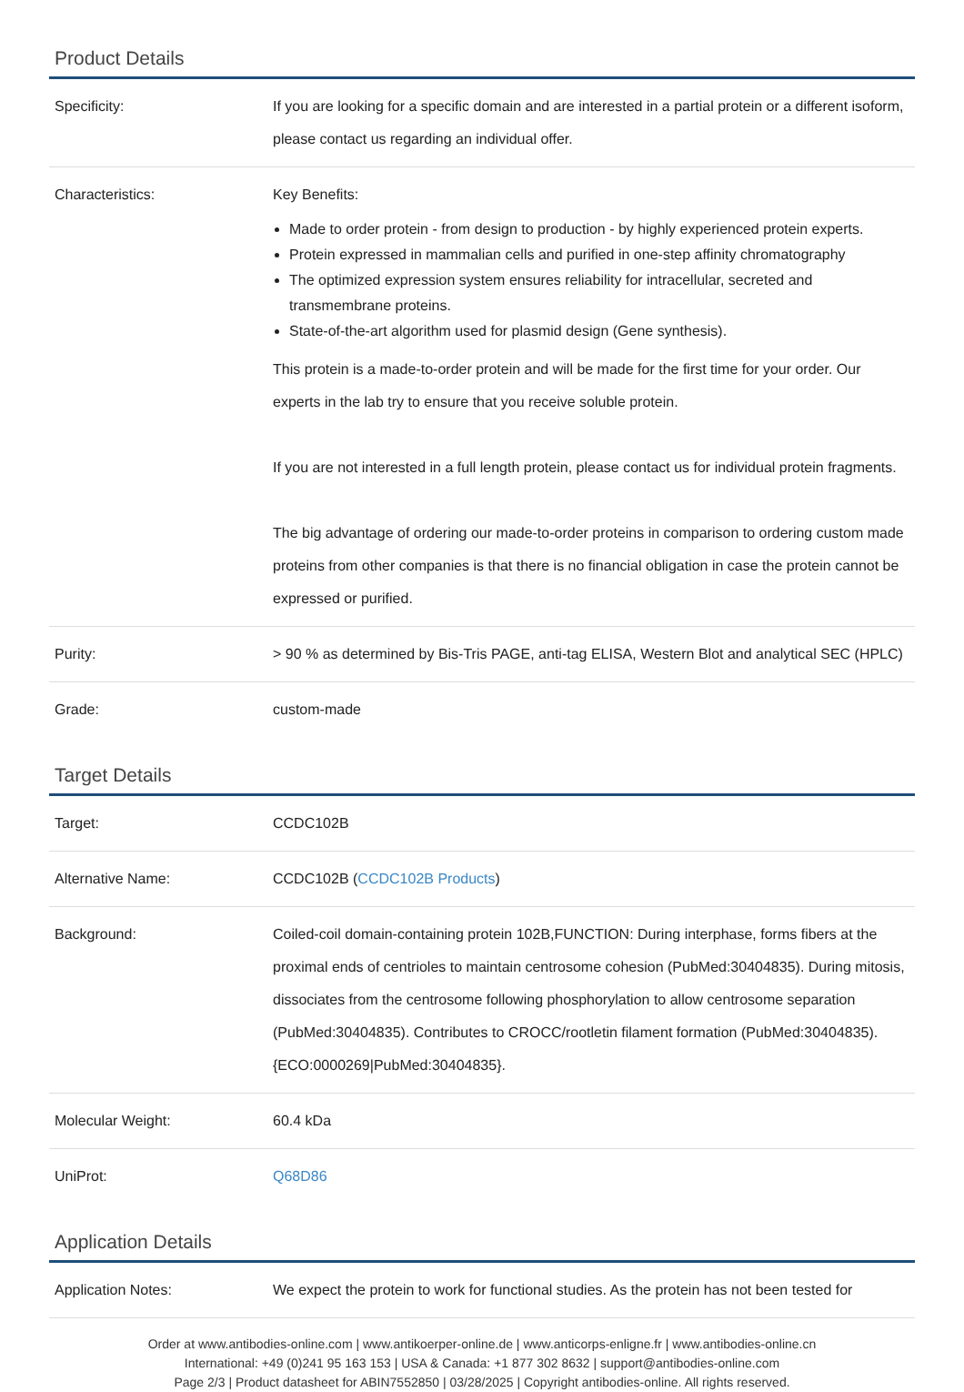Product Details
| Specificity: | If you are looking for a specific domain and are interested in a partial protein or a different isoform, please contact us regarding an individual offer. |
| Characteristics: | Key Benefits: Made to order protein - from design to production - by highly experienced protein experts. Protein expressed in mammalian cells and purified in one-step affinity chromatography The optimized expression system ensures reliability for intracellular, secreted and transmembrane proteins. State-of-the-art algorithm used for plasmid design (Gene synthesis). This protein is a made-to-order protein and will be made for the first time for your order. Our experts in the lab try to ensure that you receive soluble protein. If you are not interested in a full length protein, please contact us for individual protein fragments. The big advantage of ordering our made-to-order proteins in comparison to ordering custom made proteins from other companies is that there is no financial obligation in case the protein cannot be expressed or purified. |
| Purity: | > 90 % as determined by Bis-Tris PAGE, anti-tag ELISA, Western Blot and analytical SEC (HPLC) |
| Grade: | custom-made |
Target Details
| Target: | CCDC102B |
| Alternative Name: | CCDC102B ( CCDC102B Products ) |
| Background: | Coiled-coil domain-containing protein 102B,FUNCTION: During interphase, forms fibers at the proximal ends of centrioles to maintain centrosome cohesion (PubMed:30404835). During mitosis, dissociates from the centrosome following phosphorylation to allow centrosome separation (PubMed:30404835). Contributes to CROCC/rootletin filament formation (PubMed:30404835). {ECO:0000269/PubMed:30404835}. |
| Molecular Weight: | 60.4 kDa |
| UniProt: | Q68D86 |
Application Details
| Application Notes: | We expect the protein to work for functional studies. As the protein has not been tested for |
Order at www.antibodies-online.com | www.antikoerper-online.de | www.anticorps-enligne.fr | www.antibodies-online.cn
International: +49 (0)241 95 163 153 | USA & Canada: +1 877 302 8632 | support@antibodies-online.com
Page 2/3 | Product datasheet for ABIN7552850 | 03/28/2025 | Copyright antibodies-online. All rights reserved.